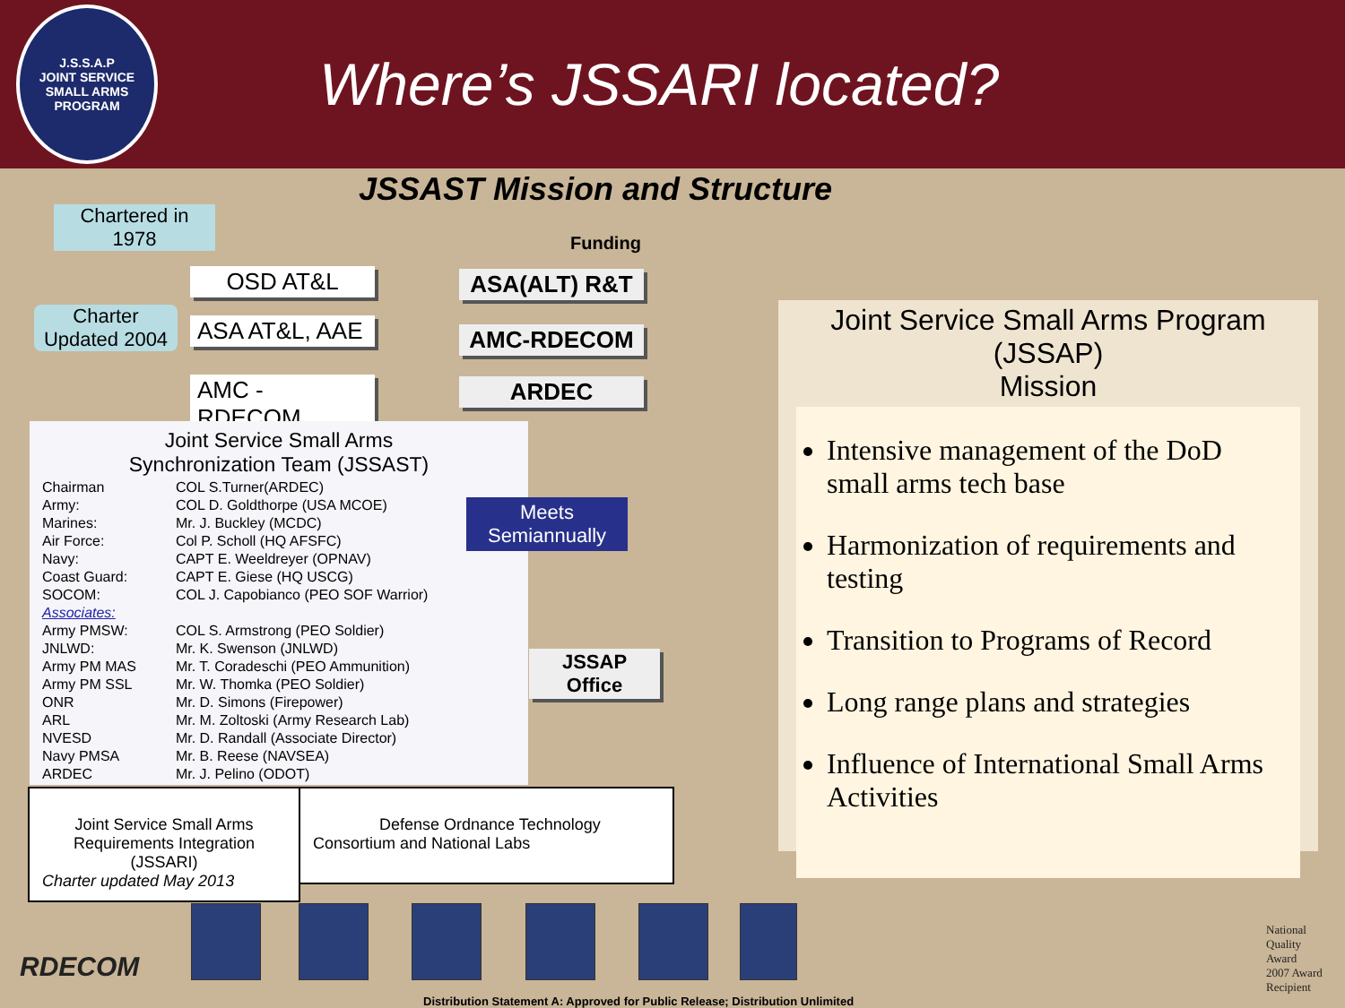J.S.S.A.P
JOINT SERVICE SMALL ARMS PROGRAM
Where’s JSSARI located?
JSSAST Mission and Structure
Chartered in
1978
Charter
Updated 2004
OSD AT&L
ASA AT&L, AAE
AMC - RDECOM
Funding
ASA(ALT) R&T
AMC-RDECOM
ARDEC
Joint Service Small Arms
Synchronization Team (JSSAST)
| Chairman | COL S.Turner(ARDEC) |
| Army: | COL D. Goldthorpe (USA MCOE) |
| Marines: | Mr. J. Buckley (MCDC) |
| Air Force: | Col P. Scholl (HQ AFSFC) |
| Navy: | CAPT E. Weeldreyer (OPNAV) |
| Coast Guard: | CAPT E. Giese (HQ USCG) |
| SOCOM: | COL J. Capobianco (PEO SOF Warrior) |
| Associates: | |
| Army PMSW: | COL S. Armstrong (PEO Soldier) |
| JNLWD: | Mr. K. Swenson (JNLWD) |
| Army PM MAS | Mr. T. Coradeschi (PEO Ammunition) |
| Army PM SSL | Mr. W. Thomka (PEO Soldier) |
| ONR | Mr. D. Simons (Firepower) |
| ARL | Mr. M. Zoltoski (Army Research Lab) |
| NVESD | Mr. D. Randall (Associate Director) |
| Navy PMSA | Mr. B. Reese (NAVSEA) |
| ARDEC | Mr. J. Pelino (ODOT) |
Meets
Semiannually
JSSAP
Office
Joint Service Small Arms Program
(JSSAP)
Mission
Intensive management of the DoD small arms tech base
Harmonization of requirements and testing
Transition to Programs of Record
Long range plans and strategies
Influence of International Small Arms Activities
Joint Service Small Arms
Requirements Integration
(JSSARI)
Charter updated May 2013
Defense Ordnance Technology
Consortium and National Labs
RDECOM
National
Quality
Award
2007 Award
Recipient
Distribution Statement A: Approved for Public Release; Distribution Unlimited